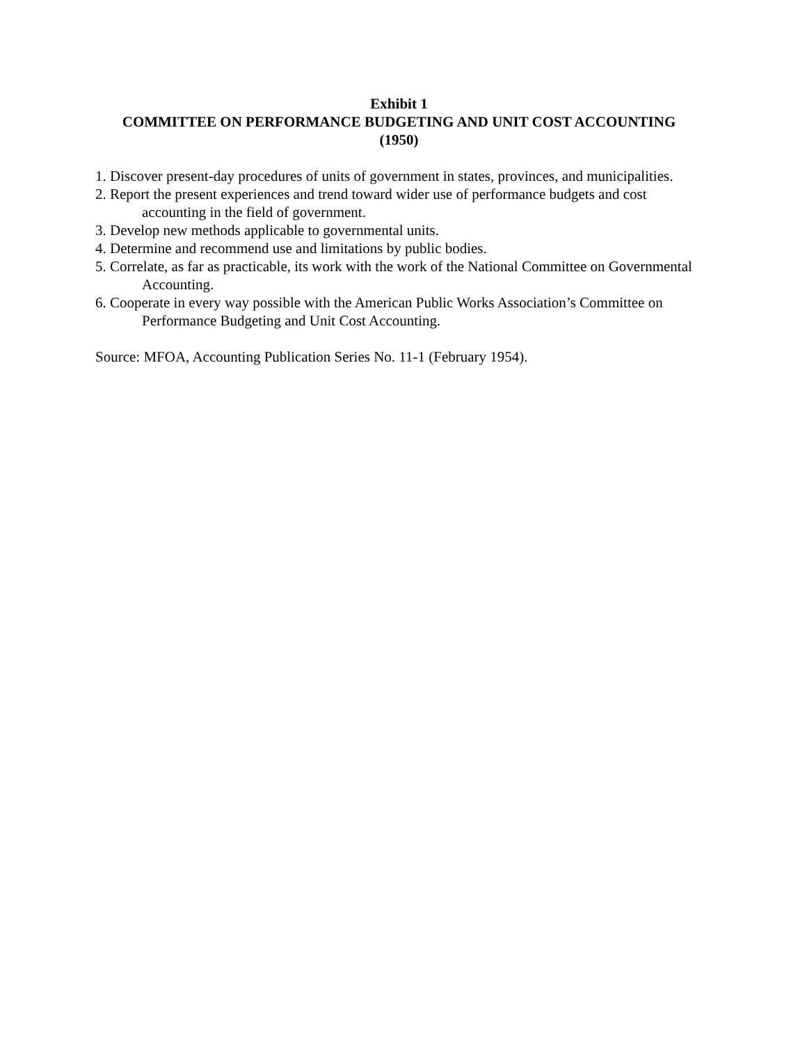Exhibit 1
COMMITTEE ON PERFORMANCE BUDGETING AND UNIT COST ACCOUNTING
(1950)
1. Discover present-day procedures of units of government in states, provinces, and municipalities.
2. Report the present experiences and trend toward wider use of performance budgets and cost accounting in the field of government.
3. Develop new methods applicable to governmental units.
4. Determine and recommend use and limitations by public bodies.
5. Correlate, as far as practicable, its work with the work of the National Committee on Governmental Accounting.
6. Cooperate in every way possible with the American Public Works Association’s Committee on Performance Budgeting and Unit Cost Accounting.
Source: MFOA, Accounting Publication Series No. 11-1 (February 1954).